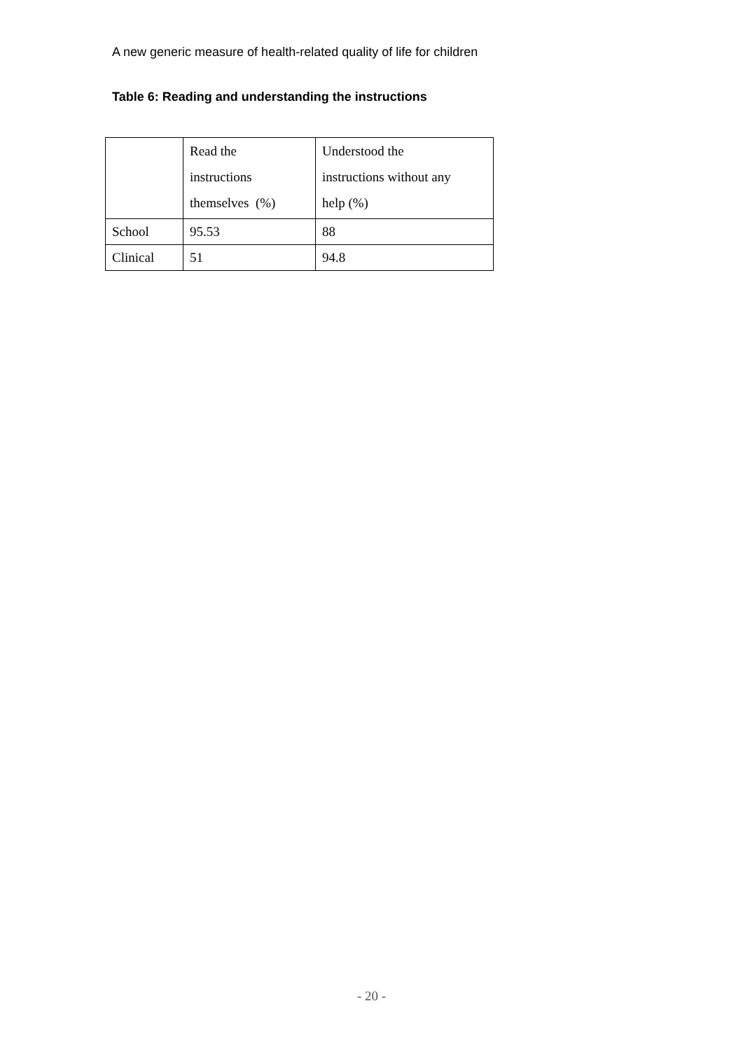A new generic measure of health-related quality of life for children
Table 6: Reading and understanding the instructions
| | Read the instructions themselves (%) | Understood the instructions without any help (%) |
| School | 95.53 | 88 |
| Clinical | 51 | 94.8 |
- 20 -